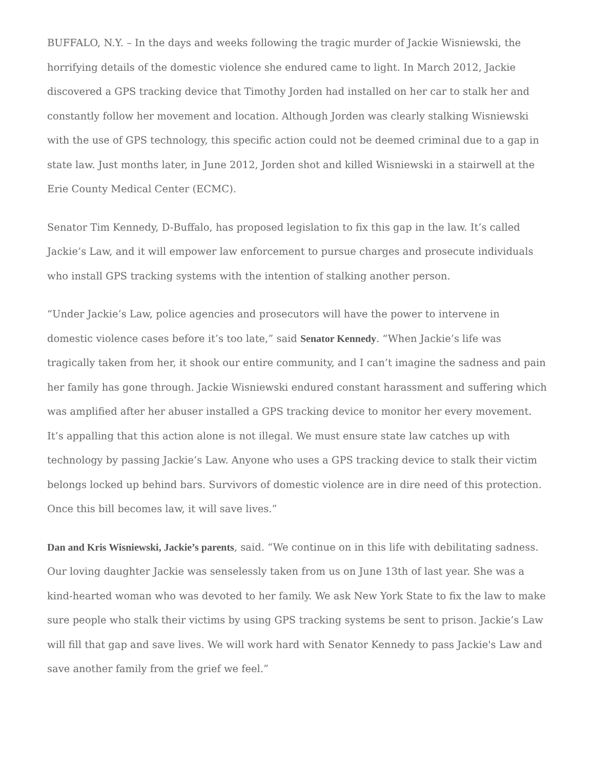BUFFALO, N.Y. – In the days and weeks following the tragic murder of Jackie Wisniewski, the horrifying details of the domestic violence she endured came to light. In March 2012, Jackie discovered a GPS tracking device that Timothy Jorden had installed on her car to stalk her and constantly follow her movement and location. Although Jorden was clearly stalking Wisniewski with the use of GPS technology, this specific action could not be deemed criminal due to a gap in state law. Just months later, in June 2012, Jorden shot and killed Wisniewski in a stairwell at the Erie County Medical Center (ECMC).
Senator Tim Kennedy, D-Buffalo, has proposed legislation to fix this gap in the law. It’s called Jackie’s Law, and it will empower law enforcement to pursue charges and prosecute individuals who install GPS tracking systems with the intention of stalking another person.
“Under Jackie’s Law, police agencies and prosecutors will have the power to intervene in domestic violence cases before it’s too late,” said Senator Kennedy. “When Jackie’s life was tragically taken from her, it shook our entire community, and I can’t imagine the sadness and pain her family has gone through. Jackie Wisniewski endured constant harassment and suffering which was amplified after her abuser installed a GPS tracking device to monitor her every movement. It’s appalling that this action alone is not illegal. We must ensure state law catches up with technology by passing Jackie’s Law. Anyone who uses a GPS tracking device to stalk their victim belongs locked up behind bars. Survivors of domestic violence are in dire need of this protection. Once this bill becomes law, it will save lives.”
Dan and Kris Wisniewski, Jackie’s parents, said. “We continue on in this life with debilitating sadness. Our loving daughter Jackie was senselessly taken from us on June 13th of last year. She was a kind-hearted woman who was devoted to her family. We ask New York State to fix the law to make sure people who stalk their victims by using GPS tracking systems be sent to prison. Jackie’s Law will fill that gap and save lives. We will work hard with Senator Kennedy to pass Jackie's Law and save another family from the grief we feel.”